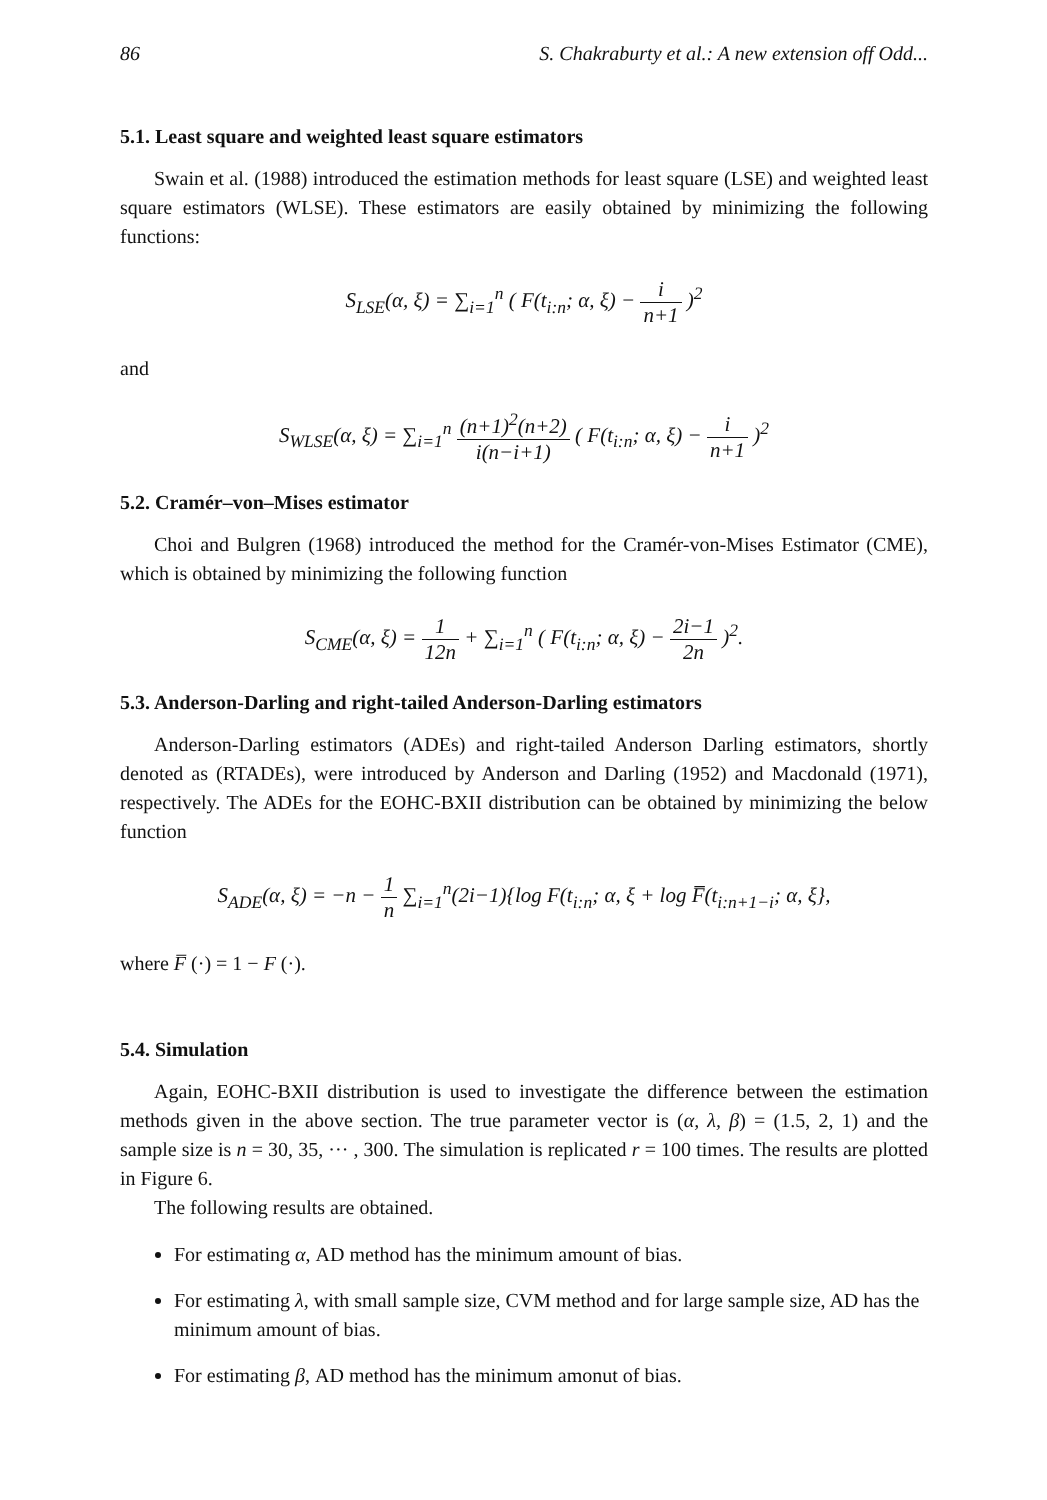86 S. Chakraburty et al.: A new extension off Odd...
5.1. Least square and weighted least square estimators
Swain et al. (1988) introduced the estimation methods for least square (LSE) and weighted least square estimators (WLSE). These estimators are easily obtained by minimizing the following functions:
S<sub>LSE</sub>(α, ξ) = ∑<sub>i=1</sub><sup>n</sup> ( F(t<sub>i:n</sub>; α, ξ) − i n+1 )<sup>2</sup>
and
S<sub>WLSE</sub>(α, ξ) = ∑<sub>i=1</sub><sup>n</sup> (n+1)<sup>2</sup>(n+2) i(n−i+1) ( F(t<sub>i:n</sub>; α, ξ) − i n+1 )<sup>2</sup>
5.2. Cramér–von–Mises estimator
Choi and Bulgren (1968) introduced the method for the Cramér-von-Mises Estimator (CME), which is obtained by minimizing the following function
S<sub>CME</sub>(α, ξ) = 1 12n + ∑<sub>i=1</sub><sup>n</sup> ( F(t<sub>i:n</sub>; α, ξ) − 2i−1 2n )<sup>2</sup>.
5.3. Anderson-Darling and right-tailed Anderson-Darling estimators
Anderson-Darling estimators (ADEs) and right-tailed Anderson Darling estimators, shortly denoted as (RTADEs), were introduced by Anderson and Darling (1952) and Macdonald (1971), respectively. The ADEs for the EOHC-BXII distribution can be obtained by minimizing the below function
S<sub>ADE</sub>(α, ξ) = −n − 1 n ∑<sub>i=1</sub><sup>n</sup>(2i−1){log F(t<sub>i:n</sub>; α, ξ + log F̅(t<sub>i:n+1−i</sub>; α, ξ},
where F̅ (·) = 1 − F (·).
5.4. Simulation
Again, EOHC-BXII distribution is used to investigate the difference between the estimation methods given in the above section. The true parameter vector is (α, λ, β) = (1.5, 2, 1) and the sample size is n = 30, 35, ··· , 300. The simulation is replicated r = 100 times. The results are plotted in Figure 6.
The following results are obtained.
For estimating α, AD method has the minimum amount of bias.
For estimating λ, with small sample size, CVM method and for large sample size, AD has the minimum amount of bias.
For estimating β, AD method has the minimum amonut of bias.